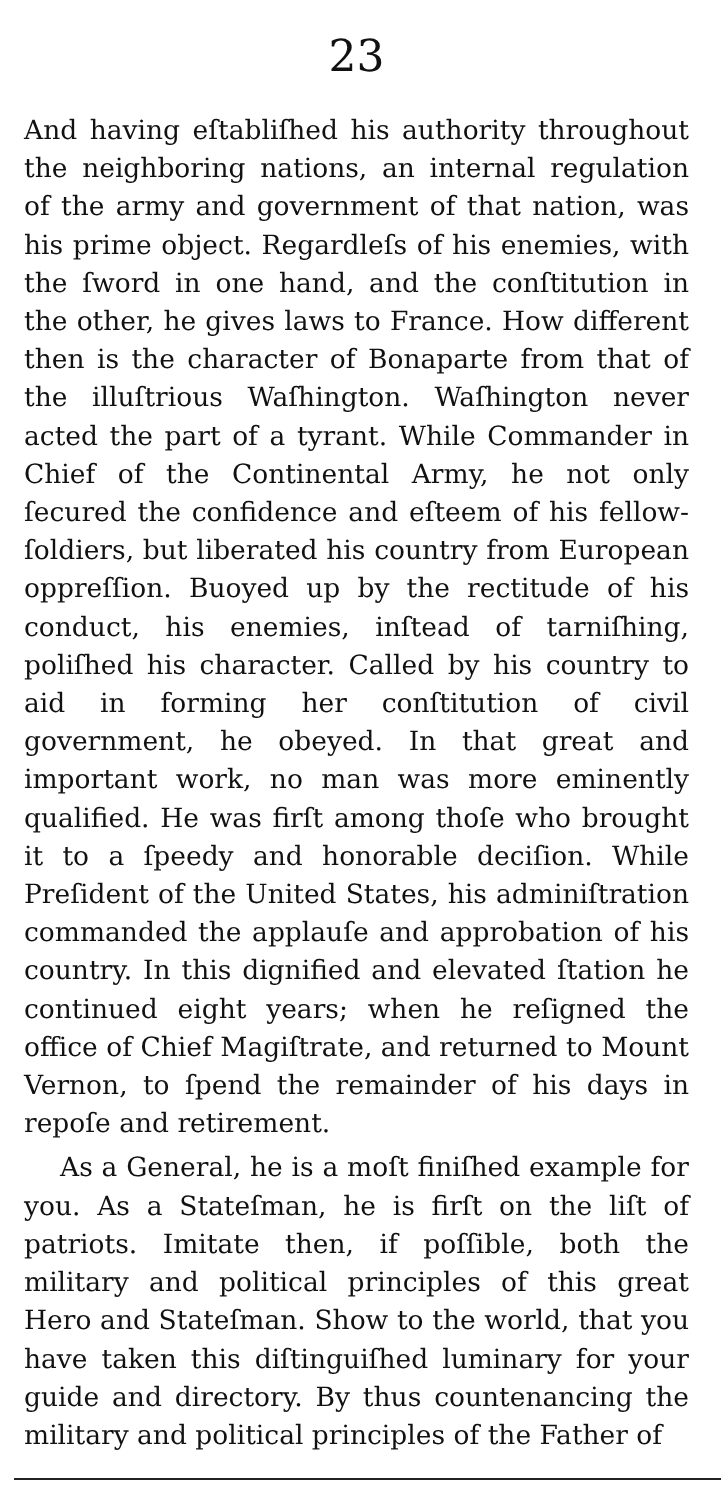23
And having eſtabliſhed his authority throughout the neighboring nations, an internal regulation of the army and government of that nation, was his prime object. Regardleſs of his enemies, with the ſword in one hand, and the conſtitution in the other, he gives laws to France. How different then is the character of Bonaparte from that of the illuſtrious Waſhington. Waſhington never acted the part of a tyrant. While Commander in Chief of the Continental Army, he not only ſecured the confidence and eſteem of his fellow-ſoldiers, but liberated his country from European oppreſſion. Buoyed up by the rectitude of his conduct, his enemies, inſtead of tarniſhing, poliſhed his character. Called by his country to aid in forming her conſtitution of civil government, he obeyed. In that great and important work, no man was more eminently qualified. He was firſt among thoſe who brought it to a ſpeedy and honorable deciſion. While Preſident of the United States, his adminiſtration commanded the applauſe and approbation of his country. In this dignified and elevated ſtation he continued eight years; when he reſigned the office of Chief Magiſtrate, and returned to Mount Vernon, to ſpend the remainder of his days in repoſe and retirement.
As a General, he is a moſt finiſhed example for you. As a Stateſman, he is firſt on the liſt of patriots. Imitate then, if poſſible, both the military and political principles of this great Hero and Stateſman. Show to the world, that you have taken this diſtinguiſhed luminary for your guide and directory. By thus countenancing the military and political principles of the Father of